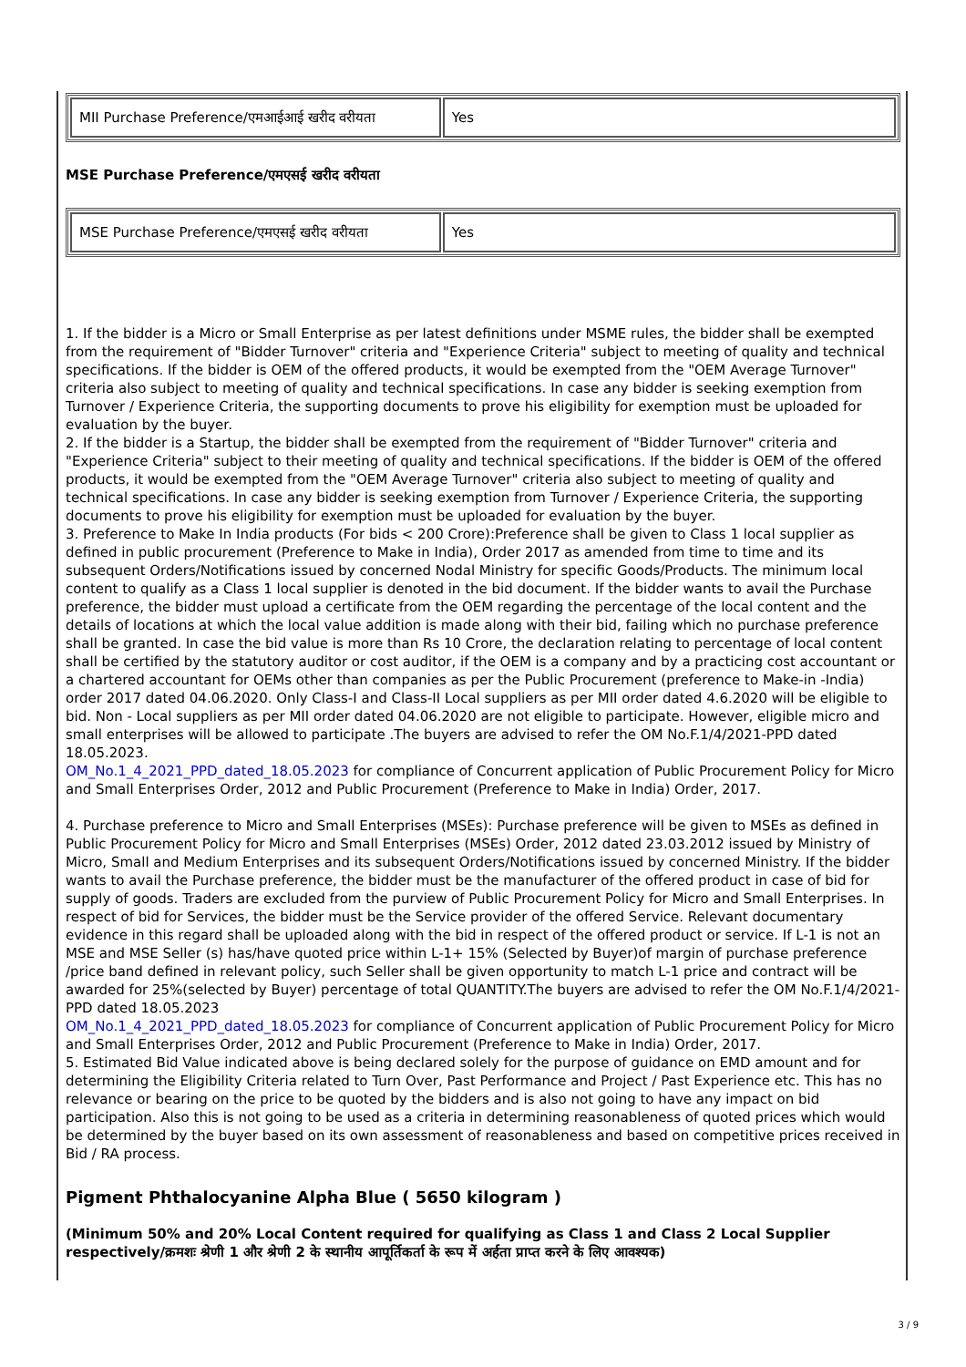| MII Purchase Preference/एमआईआई खरीद वरीयता | Yes |
MSE Purchase Preference/एमएसई खरीद वरीयता
| MSE Purchase Preference/एमएसई खरीद वरीयता | Yes |
1. If the bidder is a Micro or Small Enterprise as per latest definitions under MSME rules, the bidder shall be exempted from the requirement of "Bidder Turnover" criteria and "Experience Criteria" subject to meeting of quality and technical specifications. If the bidder is OEM of the offered products, it would be exempted from the "OEM Average Turnover" criteria also subject to meeting of quality and technical specifications. In case any bidder is seeking exemption from Turnover / Experience Criteria, the supporting documents to prove his eligibility for exemption must be uploaded for evaluation by the buyer.
2. If the bidder is a Startup, the bidder shall be exempted from the requirement of "Bidder Turnover" criteria and "Experience Criteria" subject to their meeting of quality and technical specifications. If the bidder is OEM of the offered products, it would be exempted from the "OEM Average Turnover" criteria also subject to meeting of quality and technical specifications. In case any bidder is seeking exemption from Turnover / Experience Criteria, the supporting documents to prove his eligibility for exemption must be uploaded for evaluation by the buyer.
3. Preference to Make In India products (For bids < 200 Crore):Preference shall be given to Class 1 local supplier as defined in public procurement (Preference to Make in India), Order 2017 as amended from time to time and its subsequent Orders/Notifications issued by concerned Nodal Ministry for specific Goods/Products. The minimum local content to qualify as a Class 1 local supplier is denoted in the bid document. If the bidder wants to avail the Purchase preference, the bidder must upload a certificate from the OEM regarding the percentage of the local content and the details of locations at which the local value addition is made along with their bid, failing which no purchase preference shall be granted. In case the bid value is more than Rs 10 Crore, the declaration relating to percentage of local content shall be certified by the statutory auditor or cost auditor, if the OEM is a company and by a practicing cost accountant or a chartered accountant for OEMs other than companies as per the Public Procurement (preference to Make-in -India) order 2017 dated 04.06.2020. Only Class-I and Class-II Local suppliers as per MII order dated 4.6.2020 will be eligible to bid. Non - Local suppliers as per MII order dated 04.06.2020 are not eligible to participate. However, eligible micro and small enterprises will be allowed to participate .The buyers are advised to refer the OM No.F.1/4/2021-PPD dated 18.05.2023.
OM_No.1_4_2021_PPD_dated_18.05.2023 for compliance of Concurrent application of Public Procurement Policy for Micro and Small Enterprises Order, 2012 and Public Procurement (Preference to Make in India) Order, 2017.
4. Purchase preference to Micro and Small Enterprises (MSEs): Purchase preference will be given to MSEs as defined in Public Procurement Policy for Micro and Small Enterprises (MSEs) Order, 2012 dated 23.03.2012 issued by Ministry of Micro, Small and Medium Enterprises and its subsequent Orders/Notifications issued by concerned Ministry. If the bidder wants to avail the Purchase preference, the bidder must be the manufacturer of the offered product in case of bid for supply of goods. Traders are excluded from the purview of Public Procurement Policy for Micro and Small Enterprises. In respect of bid for Services, the bidder must be the Service provider of the offered Service. Relevant documentary evidence in this regard shall be uploaded along with the bid in respect of the offered product or service. If L-1 is not an MSE and MSE Seller (s) has/have quoted price within L-1+ 15% (Selected by Buyer)of margin of purchase preference /price band defined in relevant policy, such Seller shall be given opportunity to match L-1 price and contract will be awarded for 25%(selected by Buyer) percentage of total QUANTITY.The buyers are advised to refer the OM No.F.1/4/2021-PPD dated 18.05.2023
OM_No.1_4_2021_PPD_dated_18.05.2023 for compliance of Concurrent application of Public Procurement Policy for Micro and Small Enterprises Order, 2012 and Public Procurement (Preference to Make in India) Order, 2017.
5. Estimated Bid Value indicated above is being declared solely for the purpose of guidance on EMD amount and for determining the Eligibility Criteria related to Turn Over, Past Performance and Project / Past Experience etc. This has no relevance or bearing on the price to be quoted by the bidders and is also not going to have any impact on bid participation. Also this is not going to be used as a criteria in determining reasonableness of quoted prices which would be determined by the buyer based on its own assessment of reasonableness and based on competitive prices received in Bid / RA process.
Pigment Phthalocyanine Alpha Blue ( 5650 kilogram )
(Minimum 50% and 20% Local Content required for qualifying as Class 1 and Class 2 Local Supplier respectively/क्रमशः श्रेणी 1 और श्रेणी 2 के स्थानीय आपूर्तिकर्ता के रूप में अर्हता प्राप्त करने के लिए आवश्यक)
3 / 9